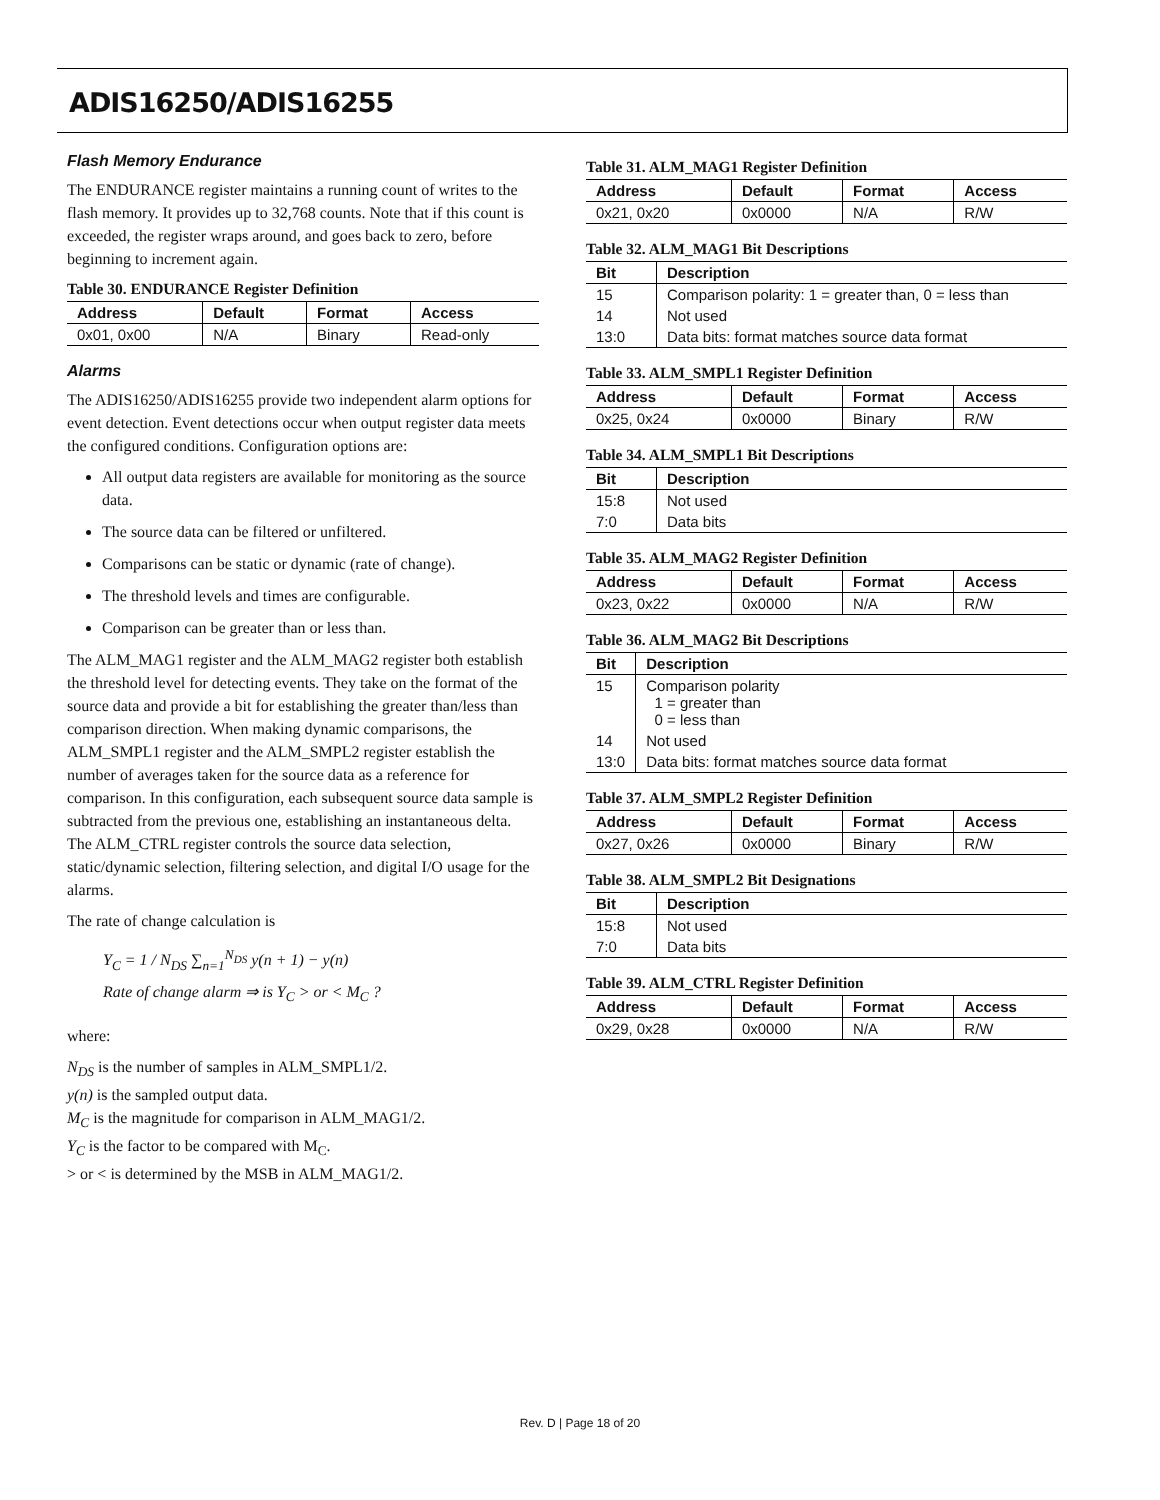ADIS16250/ADIS16255
Flash Memory Endurance
The ENDURANCE register maintains a running count of writes to the flash memory. It provides up to 32,768 counts. Note that if this count is exceeded, the register wraps around, and goes back to zero, before beginning to increment again.
Table 30. ENDURANCE Register Definition
| Address | Default | Format | Access |
| --- | --- | --- | --- |
| 0x01, 0x00 | N/A | Binary | Read-only |
Alarms
The ADIS16250/ADIS16255 provide two independent alarm options for event detection. Event detections occur when output register data meets the configured conditions. Configuration options are:
All output data registers are available for monitoring as the source data.
The source data can be filtered or unfiltered.
Comparisons can be static or dynamic (rate of change).
The threshold levels and times are configurable.
Comparison can be greater than or less than.
The ALM_MAG1 register and the ALM_MAG2 register both establish the threshold level for detecting events. They take on the format of the source data and provide a bit for establishing the greater than/less than comparison direction. When making dynamic comparisons, the ALM_SMPL1 register and the ALM_SMPL2 register establish the number of averages taken for the source data as a reference for comparison. In this configuration, each subsequent source data sample is subtracted from the previous one, establishing an instantaneous delta. The ALM_CTRL register controls the source data selection, static/dynamic selection, filtering selection, and digital I/O usage for the alarms.
The rate of change calculation is
Y<sub>C</sub> = 1 / N<sub>DS</sub> ∑<sub>n=1</sub><sup>N<sub>DS</sub></sup> y(n + 1) − y(n)
Rate of change alarm ⇒ is Y<sub>C</sub> > or < M<sub>C</sub> ?
where:
N<sub>DS</sub> is the number of samples in ALM_SMPL1/2.
y(n) is the sampled output data.
M<sub>C</sub> is the magnitude for comparison in ALM_MAG1/2.
Y<sub>C</sub> is the factor to be compared with M<sub>C</sub>.
> or < is determined by the MSB in ALM_MAG1/2.
Table 31. ALM_MAG1 Register Definition
| Address | Default | Format | Access |
| --- | --- | --- | --- |
| 0x21, 0x20 | 0x0000 | N/A | R/W |
Table 32. ALM_MAG1 Bit Descriptions
| Bit | Description |
| --- | --- |
| 15 | Comparison polarity: 1 = greater than, 0 = less than |
| 14 | Not used |
| 13:0 | Data bits: format matches source data format |
Table 33. ALM_SMPL1 Register Definition
| Address | Default | Format | Access |
| --- | --- | --- | --- |
| 0x25, 0x24 | 0x0000 | Binary | R/W |
Table 34. ALM_SMPL1 Bit Descriptions
| Bit | Description |
| --- | --- |
| 15:8 | Not used |
| 7:0 | Data bits |
Table 35. ALM_MAG2 Register Definition
| Address | Default | Format | Access |
| --- | --- | --- | --- |
| 0x23, 0x22 | 0x0000 | N/A | R/W |
Table 36. ALM_MAG2 Bit Descriptions
| Bit | Description |
| --- | --- |
| 15 | Comparison polarity 1 = greater than 0 = less than |
| 14 | Not used |
| 13:0 | Data bits: format matches source data format |
Table 37. ALM_SMPL2 Register Definition
| Address | Default | Format | Access |
| --- | --- | --- | --- |
| 0x27, 0x26 | 0x0000 | Binary | R/W |
Table 38. ALM_SMPL2 Bit Designations
| Bit | Description |
| --- | --- |
| 15:8 | Not used |
| 7:0 | Data bits |
Table 39. ALM_CTRL Register Definition
| Address | Default | Format | Access |
| --- | --- | --- | --- |
| 0x29, 0x28 | 0x0000 | N/A | R/W |
Rev. D | Page 18 of 20